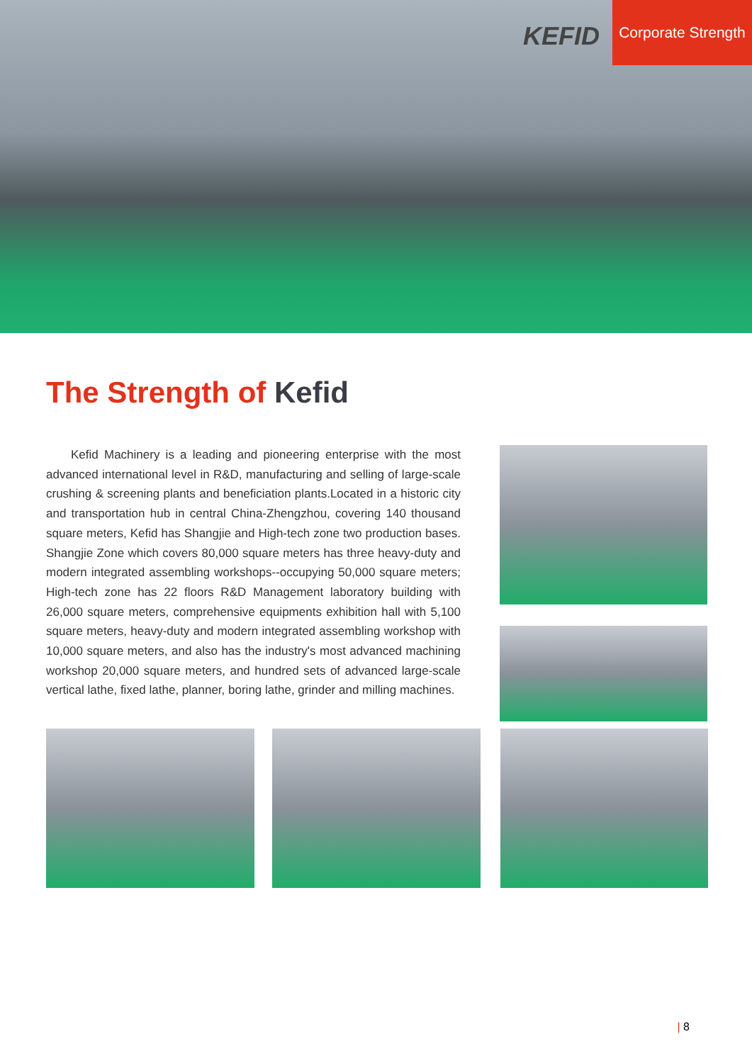KEFID
Corporate Strength
The Strength of Kefid
Kefid Machinery is a leading and pioneering enterprise with the most advanced international level in R&D, manufacturing and selling of large-scale crushing & screening plants and beneficiation plants.Located in a historic city and transportation hub in central China-Zhengzhou, covering 140 thousand square meters, Kefid has Shangjie and High-tech zone two production bases. Shangjie Zone which covers 80,000 square meters has three heavy-duty and modern integrated assembling workshops--occupying 50,000 square meters; High-tech zone has 22 floors R&D Management laboratory building with 26,000 square meters, comprehensive equipments exhibition hall with 5,100 square meters, heavy-duty and modern integrated assembling workshop with 10,000 square meters, and also has the industry's most advanced machining workshop 20,000 square meters, and hundred sets of advanced large-scale vertical lathe, fixed lathe, planner, boring lathe, grinder and milling machines.
| 8